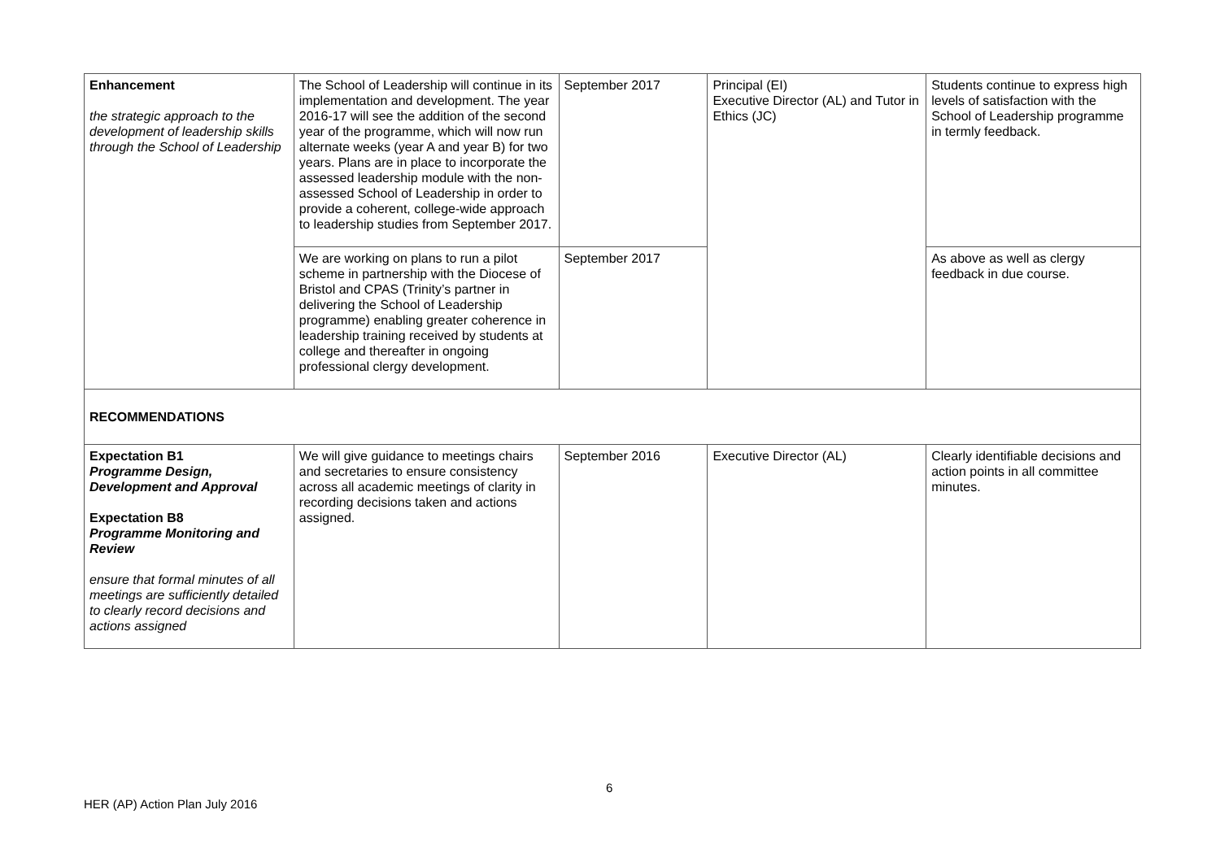| Enhancement the strategic approach to the development of leadership skills through the School of Leadership | The School of Leadership will continue in its implementation and development. The year 2016-17 will see the addition of the second year of the programme, which will now run alternate weeks (year A and year B) for two years. Plans are in place to incorporate the assessed leadership module with the non-assessed School of Leadership in order to provide a coherent, college-wide approach to leadership studies from September 2017. | September 2017 | Principal (EI) Executive Director (AL) and Tutor in Ethics (JC) | Students continue to express high levels of satisfaction with the School of Leadership programme in termly feedback. |
| | We are working on plans to run a pilot scheme in partnership with the Diocese of Bristol and CPAS (Trinity’s partner in delivering the School of Leadership programme) enabling greater coherence in leadership training received by students at college and thereafter in ongoing professional clergy development. | September 2017 | | As above as well as clergy feedback in due course. |
| RECOMMENDATIONS | | | | |
| Expectation B1 Programme Design, Development and Approval Expectation B8 Programme Monitoring and Review ensure that formal minutes of all meetings are sufficiently detailed to clearly record decisions and actions assigned | We will give guidance to meetings chairs and secretaries to ensure consistency across all academic meetings of clarity in recording decisions taken and actions assigned. | September 2016 | Executive Director (AL) | Clearly identifiable decisions and action points in all committee minutes. |
6
HER (AP) Action Plan July 2016